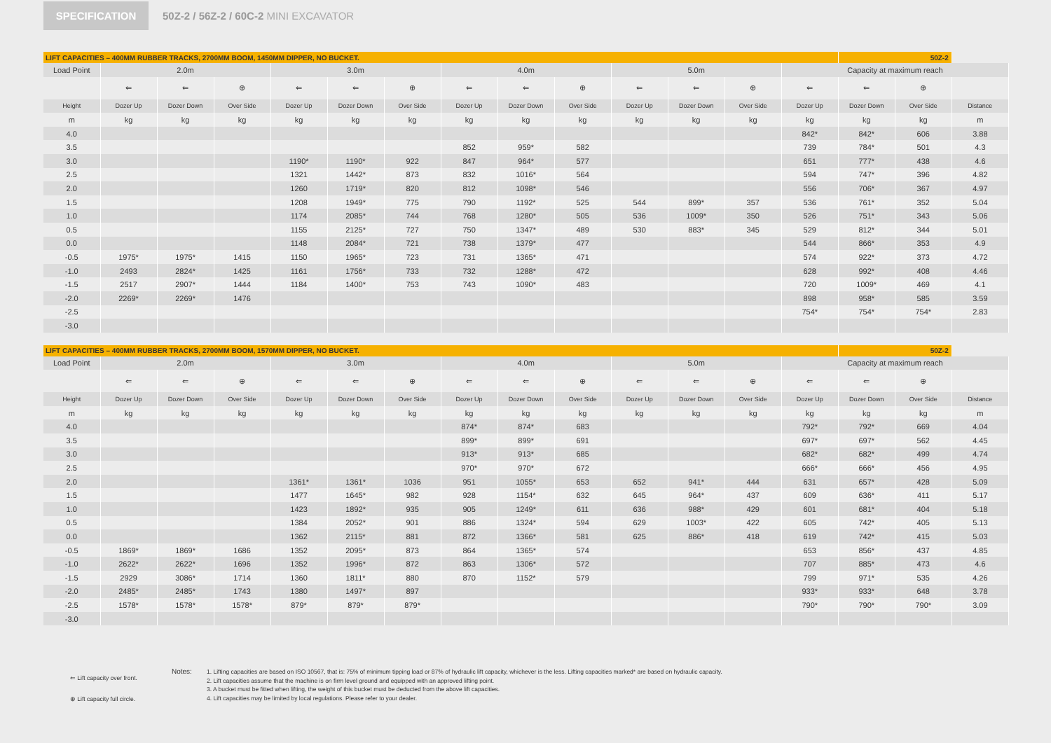SPECIFICATION
50Z-2 / 56Z-2 / 60C-2 MINI EXCAVATOR
| LIFT CAPACITIES – 400MM RUBBER TRACKS, 2700MM BOOM, 1450MM DIPPER, NO BUCKET. | | | | | | | | | | | | | | 50Z-2 | | |
| Load Point | 2.0m | | | 3.0m | | | 4.0m | | | 5.0m | | | Capacity at maximum reach | | | |
| | ⇐ | ⇐ | ⊕ | ⇐ | ⇐ | ⊕ | ⇐ | ⇐ | ⊕ | ⇐ | ⇐ | ⊕ | ⇐ | ⇐ | ⊕ | |
| Height | Dozer Up | Dozer Down | Over Side | Dozer Up | Dozer Down | Over Side | Dozer Up | Dozer Down | Over Side | Dozer Up | Dozer Down | Over Side | Dozer Up | Dozer Down | Over Side | Distance |
| m | kg | kg | kg | kg | kg | kg | kg | kg | kg | kg | kg | kg | kg | kg | kg | m |
| 4.0 | | | | | | | | | | | | | 842* | 842* | 606 | 3.88 |
| 3.5 | | | | | | | 852 | 959* | 582 | | | | 739 | 784* | 501 | 4.3 |
| 3.0 | | | | 1190* | 1190* | 922 | 847 | 964* | 577 | | | | 651 | 777* | 438 | 4.6 |
| 2.5 | | | | 1321 | 1442* | 873 | 832 | 1016* | 564 | | | | 594 | 747* | 396 | 4.82 |
| 2.0 | | | | 1260 | 1719* | 820 | 812 | 1098* | 546 | | | | 556 | 706* | 367 | 4.97 |
| 1.5 | | | | 1208 | 1949* | 775 | 790 | 1192* | 525 | 544 | 899* | 357 | 536 | 761* | 352 | 5.04 |
| 1.0 | | | | 1174 | 2085* | 744 | 768 | 1280* | 505 | 536 | 1009* | 350 | 526 | 751* | 343 | 5.06 |
| 0.5 | | | | 1155 | 2125* | 727 | 750 | 1347* | 489 | 530 | 883* | 345 | 529 | 812* | 344 | 5.01 |
| 0.0 | | | | 1148 | 2084* | 721 | 738 | 1379* | 477 | | | | 544 | 866* | 353 | 4.9 |
| -0.5 | 1975* | 1975* | 1415 | 1150 | 1965* | 723 | 731 | 1365* | 471 | | | | 574 | 922* | 373 | 4.72 |
| -1.0 | 2493 | 2824* | 1425 | 1161 | 1756* | 733 | 732 | 1288* | 472 | | | | 628 | 992* | 408 | 4.46 |
| -1.5 | 2517 | 2907* | 1444 | 1184 | 1400* | 753 | 743 | 1090* | 483 | | | | 720 | 1009* | 469 | 4.1 |
| -2.0 | 2269* | 2269* | 1476 | | | | | | | | | | 898 | 958* | 585 | 3.59 |
| -2.5 | | | | | | | | | | | | | 754* | 754* | 754* | 2.83 |
| -3.0 | | | | | | | | | | | | | | | | |
| LIFT CAPACITIES – 400MM RUBBER TRACKS, 2700MM BOOM, 1570MM DIPPER, NO BUCKET. | | | | | | | | | | | | | | 50Z-2 | | |
| Load Point | 2.0m | | | 3.0m | | | 4.0m | | | 5.0m | | | Capacity at maximum reach | | | |
| | ⇐ | ⇐ | ⊕ | ⇐ | ⇐ | ⊕ | ⇐ | ⇐ | ⊕ | ⇐ | ⇐ | ⊕ | ⇐ | ⇐ | ⊕ | |
| Height | Dozer Up | Dozer Down | Over Side | Dozer Up | Dozer Down | Over Side | Dozer Up | Dozer Down | Over Side | Dozer Up | Dozer Down | Over Side | Dozer Up | Dozer Down | Over Side | Distance |
| m | kg | kg | kg | kg | kg | kg | kg | kg | kg | kg | kg | kg | kg | kg | kg | m |
| 4.0 | | | | | | | 874* | 874* | 683 | | | | 792* | 792* | 669 | 4.04 |
| 3.5 | | | | | | | 899* | 899* | 691 | | | | 697* | 697* | 562 | 4.45 |
| 3.0 | | | | | | | 913* | 913* | 685 | | | | 682* | 682* | 499 | 4.74 |
| 2.5 | | | | | | | 970* | 970* | 672 | | | | 666* | 666* | 456 | 4.95 |
| 2.0 | | | | 1361* | 1361* | 1036 | 951 | 1055* | 653 | 652 | 941* | 444 | 631 | 657* | 428 | 5.09 |
| 1.5 | | | | 1477 | 1645* | 982 | 928 | 1154* | 632 | 645 | 964* | 437 | 609 | 636* | 411 | 5.17 |
| 1.0 | | | | 1423 | 1892* | 935 | 905 | 1249* | 611 | 636 | 988* | 429 | 601 | 681* | 404 | 5.18 |
| 0.5 | | | | 1384 | 2052* | 901 | 886 | 1324* | 594 | 629 | 1003* | 422 | 605 | 742* | 405 | 5.13 |
| 0.0 | | | | 1362 | 2115* | 881 | 872 | 1366* | 581 | 625 | 886* | 418 | 619 | 742* | 415 | 5.03 |
| -0.5 | 1869* | 1869* | 1686 | 1352 | 2095* | 873 | 864 | 1365* | 574 | | | | 653 | 856* | 437 | 4.85 |
| -1.0 | 2622* | 2622* | 1696 | 1352 | 1996* | 872 | 863 | 1306* | 572 | | | | 707 | 885* | 473 | 4.6 |
| -1.5 | 2929 | 3086* | 1714 | 1360 | 1811* | 880 | 870 | 1152* | 579 | | | | 799 | 971* | 535 | 4.26 |
| -2.0 | 2485* | 2485* | 1743 | 1380 | 1497* | 897 | | | | | | | 933* | 933* | 648 | 3.78 |
| -2.5 | 1578* | 1578* | 1578* | 879* | 879* | 879* | | | | | | | 790* | 790* | 790* | 3.09 |
| -3.0 | | | | | | | | | | | | | | | | |
⇐ Lift capacity over front.
⊕ Lift capacity full circle.
Notes:
1. Lifting capacities are based on ISO 10567, that is: 75% of minimum tipping load or 87% of hydraulic lift capacity, whichever is the less. Lifting capacities marked* are based on hydraulic capacity.
2. Lift capacities assume that the machine is on firm level ground and equipped with an approved lifting point.
3. A bucket must be fitted when lifting, the weight of this bucket must be deducted from the above lift capacities.
4. Lift capacities may be limited by local regulations. Please refer to your dealer.